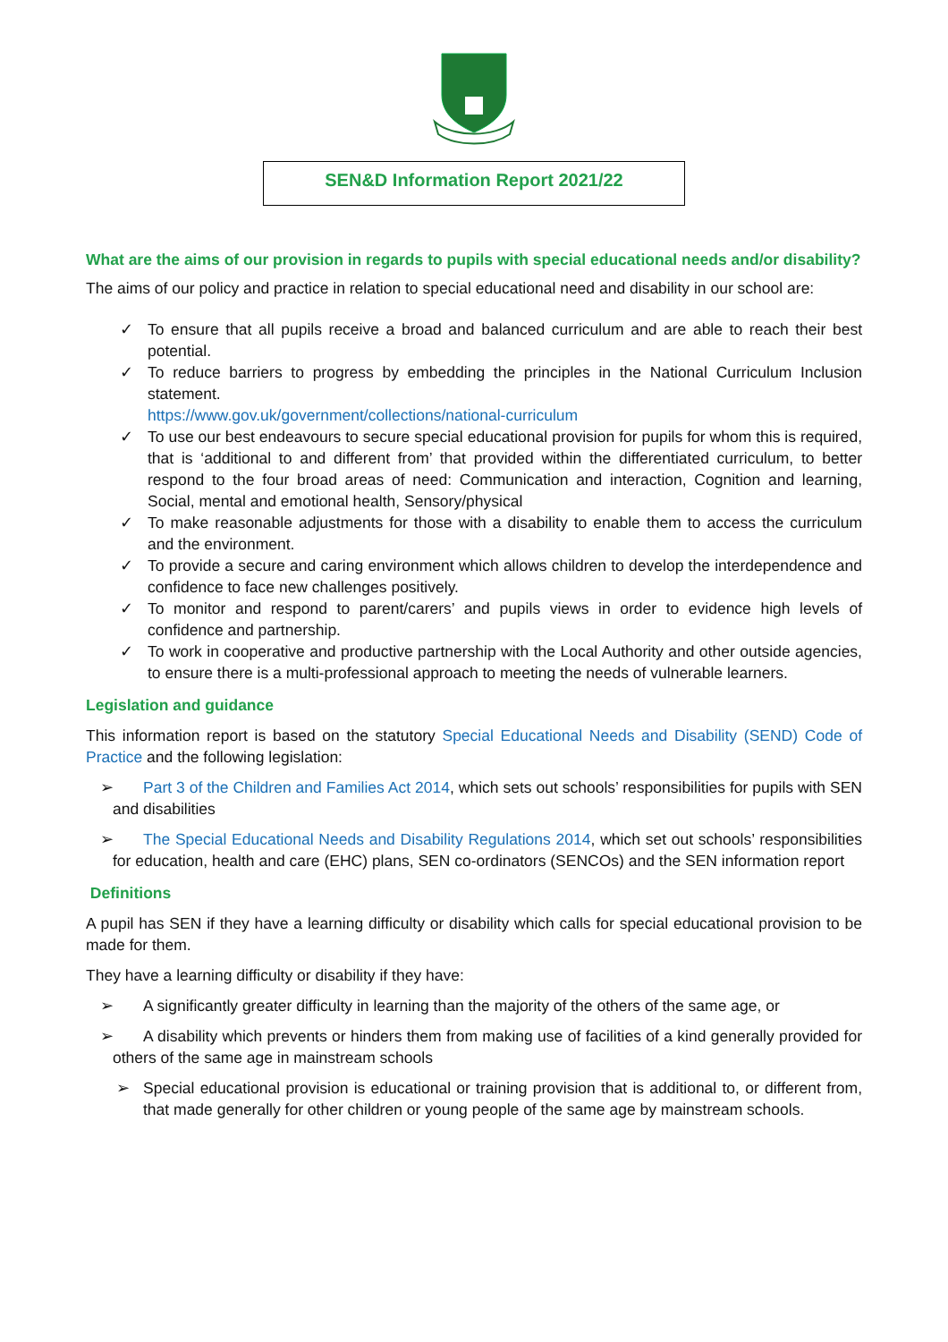SEN&D Information Report 2021/22
What are the aims of our provision in regards to pupils with special educational needs and/or disability?
The aims of our policy and practice in relation to special educational need and disability in our school are:
✓ To ensure that all pupils receive a broad and balanced curriculum and are able to reach their best potential.
✓ To reduce barriers to progress by embedding the principles in the National Curriculum Inclusion statement.
https://www.gov.uk/government/collections/national-curriculum
✓ To use our best endeavours to secure special educational provision for pupils for whom this is required, that is ‘additional to and different from’ that provided within the differentiated curriculum, to better respond to the four broad areas of need: Communication and interaction, Cognition and learning, Social, mental and emotional health, Sensory/physical
✓ To make reasonable adjustments for those with a disability to enable them to access the curriculum and the environment.
✓ To provide a secure and caring environment which allows children to develop the interdependence and confidence to face new challenges positively.
✓ To monitor and respond to parent/carers’ and pupils views in order to evidence high levels of confidence and partnership.
✓ To work in cooperative and productive partnership with the Local Authority and other outside agencies, to ensure there is a multi-professional approach to meeting the needs of vulnerable learners.
Legislation and guidance
This information report is based on the statutory Special Educational Needs and Disability (SEND) Code of Practice and the following legislation:
➢ Part 3 of the Children and Families Act 2014, which sets out schools’ responsibilities for pupils with SEN and disabilities
➢ The Special Educational Needs and Disability Regulations 2014, which set out schools’ responsibilities for education, health and care (EHC) plans, SEN co-ordinators (SENCOs) and the SEN information report
Definitions
A pupil has SEN if they have a learning difficulty or disability which calls for special educational provision to be made for them.
They have a learning difficulty or disability if they have:
➢ A significantly greater difficulty in learning than the majority of the others of the same age, or
➢ A disability which prevents or hinders them from making use of facilities of a kind generally provided for others of the same age in mainstream schools
➢ Special educational provision is educational or training provision that is additional to, or different from, that made generally for other children or young people of the same age by mainstream schools.